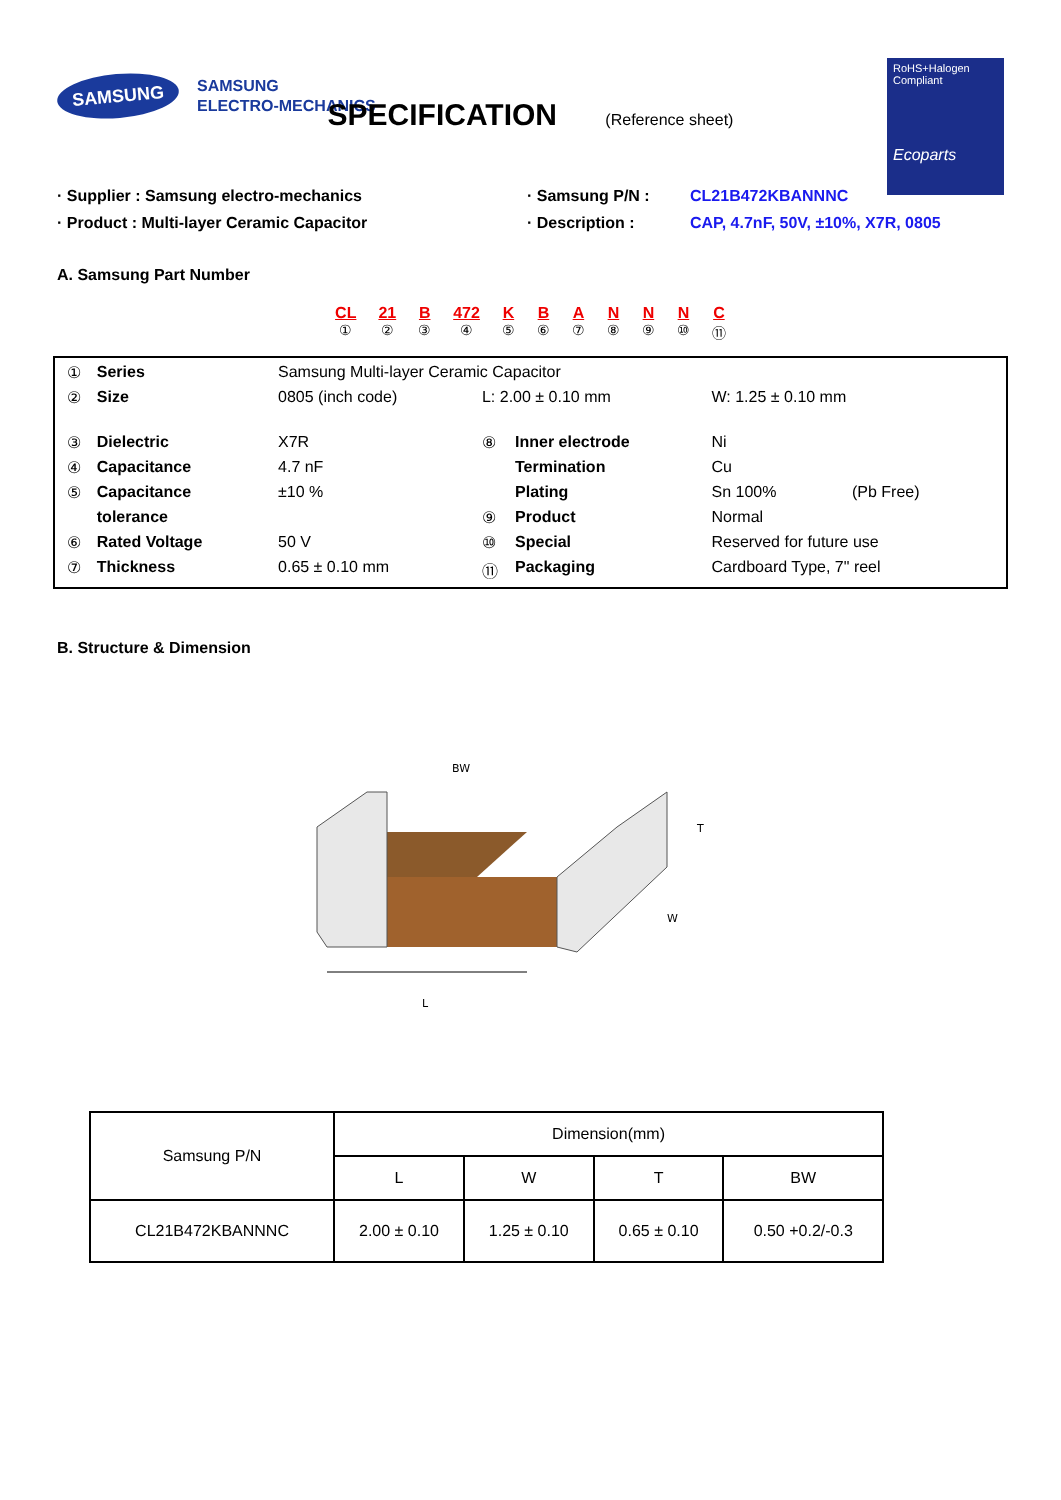SAMSUNG
SAMSUNG
ELECTRO-MECHANICS
RoHS+Halogen
Compliant
Ecoparts
SPECIFICATION (Reference sheet)
· Supplier : Samsung electro-mechanics
· Product : Multi-layer Ceramic Capacitor
· Samsung P/N :
· Description :
CL21B472KBANNNC
CAP, 4.7nF, 50V, ±10%, X7R, 0805
A. Samsung Part Number
CL
①
21
②
B
③
472
④
K
⑤
B
⑥
A
⑦
N
⑧
N
⑨
N
⑩
C
⑪
| ① | Series | Samsung Multi-layer Ceramic Capacitor | | | | |
| ② | Size | 0805 (inch code) | L: 2.00 ± 0.10 mm | | W: 1.25 ± 0.10 mm | |
| ③ | Dielectric | X7R | ⑧ | Inner electrode | Ni | |
| ④ | Capacitance | 4.7 nF | | Termination | Cu | |
| ⑤ | Capacitance | ±10 % | | Plating | Sn 100% | (Pb Free) |
| | tolerance | | ⑨ | Product | Normal | |
| ⑥ | Rated Voltage | 50 V | ⑩ | Special | Reserved for future use | |
| ⑦ | Thickness | 0.65 ± 0.10 mm | ⑪ | Packaging | Cardboard Type, 7" reel | |
B. Structure & Dimension
BW
T
W
L
| Samsung P/N | Dimension(mm) | | | |
| --- | --- | --- | --- | --- |
| | L | W | T | BW |
| CL21B472KBANNNC | 2.00 ± 0.10 | 1.25 ± 0.10 | 0.65 ± 0.10 | 0.50 +0.2/-0.3 |